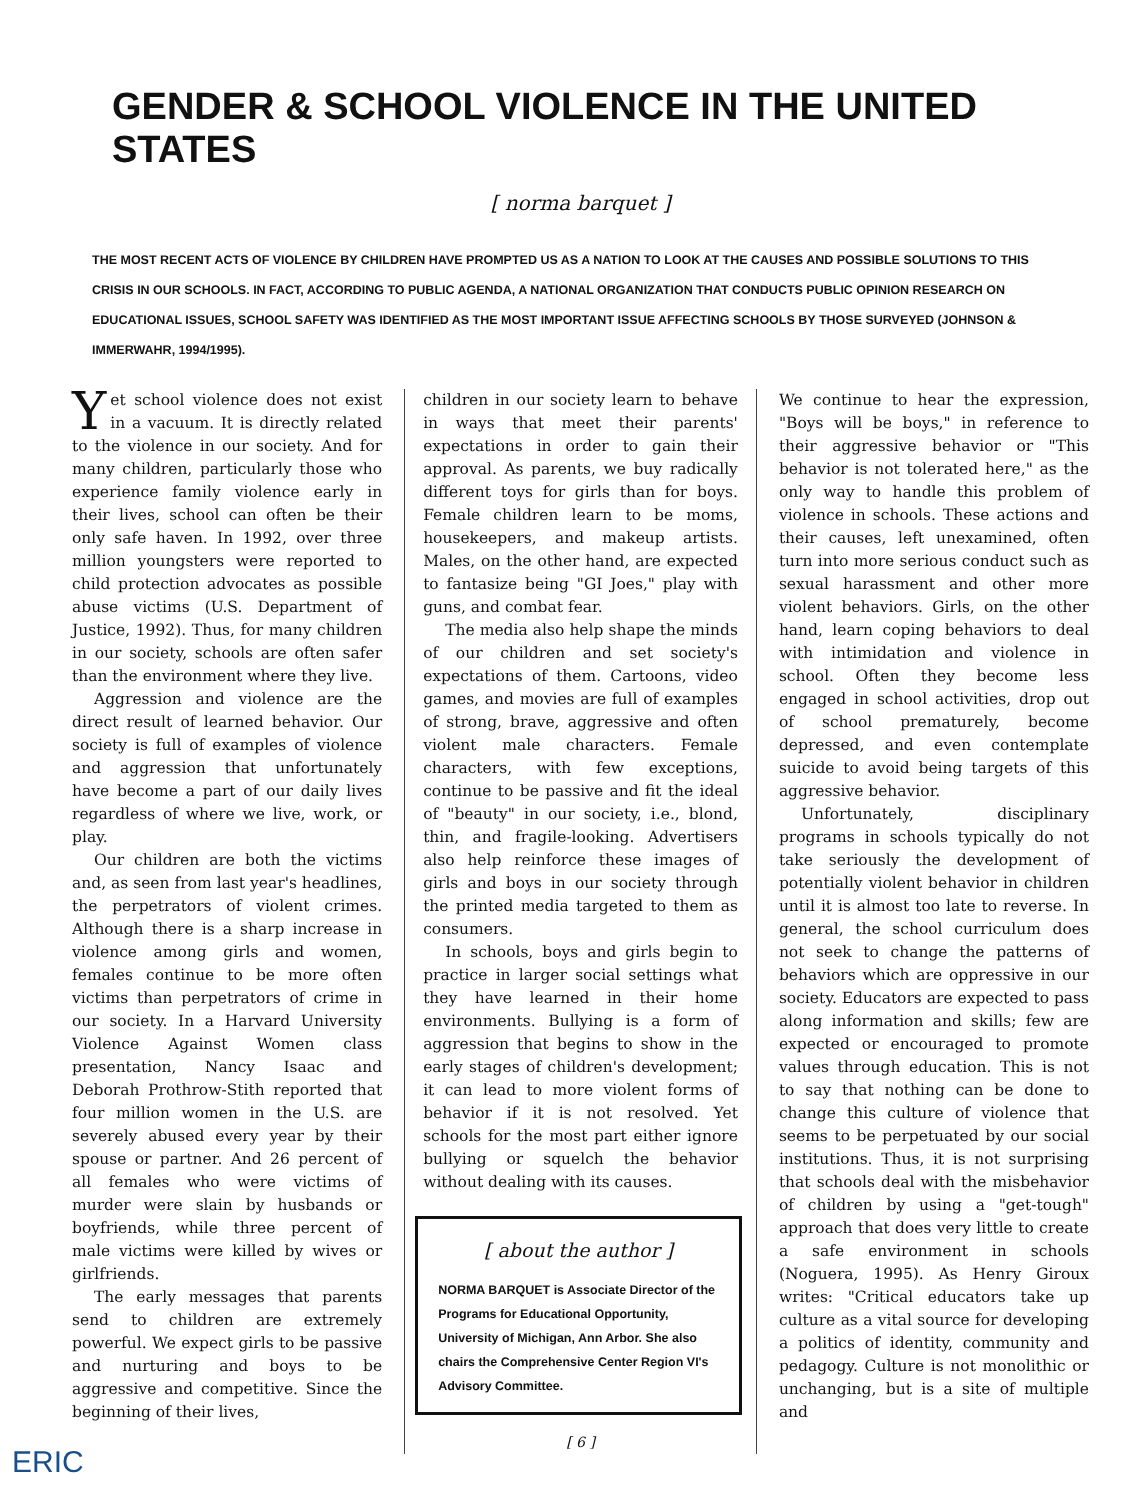GENDER & SCHOOL VIOLENCE IN THE UNITED STATES
[ norma barquet ]
THE MOST RECENT ACTS OF VIOLENCE BY CHILDREN HAVE PROMPTED US AS A NATION TO LOOK AT THE CAUSES AND POSSIBLE SOLUTIONS TO THIS CRISIS IN OUR SCHOOLS. IN FACT, ACCORDING TO PUBLIC AGENDA, A NATIONAL ORGANIZATION THAT CONDUCTS PUBLIC OPINION RESEARCH ON EDUCATIONAL ISSUES, SCHOOL SAFETY WAS IDENTIFIED AS THE MOST IMPORTANT ISSUE AFFECTING SCHOOLS BY THOSE SURVEYED (JOHNSON & IMMERWAHR, 1994/1995).
Yet school violence does not exist in a vacuum. It is directly related to the violence in our society. And for many children, particularly those who experience family violence early in their lives, school can often be their only safe haven. In 1992, over three million youngsters were reported to child protection advocates as possible abuse victims (U.S. Department of Justice, 1992). Thus, for many children in our society, schools are often safer than the environment where they live.
Aggression and violence are the direct result of learned behavior. Our society is full of examples of violence and aggression that unfortunately have become a part of our daily lives regardless of where we live, work, or play.
Our children are both the victims and, as seen from last year's headlines, the perpetrators of violent crimes. Although there is a sharp increase in violence among girls and women, females continue to be more often victims than perpetrators of crime in our society. In a Harvard University Violence Against Women class presentation, Nancy Isaac and Deborah Prothrow-Stith reported that four million women in the U.S. are severely abused every year by their spouse or partner. And 26 percent of all females who were victims of murder were slain by husbands or boyfriends, while three percent of male victims were killed by wives or girlfriends.
The early messages that parents send to children are extremely powerful. We expect girls to be passive and nurturing and boys to be aggressive and competitive. Since the beginning of their lives,
children in our society learn to behave in ways that meet their parents' expectations in order to gain their approval. As parents, we buy radically different toys for girls than for boys. Female children learn to be moms, housekeepers, and makeup artists. Males, on the other hand, are expected to fantasize being "GI Joes," play with guns, and combat fear.
The media also help shape the minds of our children and set society's expectations of them. Cartoons, video games, and movies are full of examples of strong, brave, aggressive and often violent male characters. Female characters, with few exceptions, continue to be passive and fit the ideal of "beauty" in our society, i.e., blond, thin, and fragile-looking. Advertisers also help reinforce these images of girls and boys in our society through the printed media targeted to them as consumers.
In schools, boys and girls begin to practice in larger social settings what they have learned in their home environments. Bullying is a form of aggression that begins to show in the early stages of children's development; it can lead to more violent forms of behavior if it is not resolved. Yet schools for the most part either ignore bullying or squelch the behavior without dealing with its causes.
[ about the author ]
NORMA BARQUET is Associate Director of the Programs for Educational Opportunity, University of Michigan, Ann Arbor. She also chairs the Comprehensive Center Region VI's Advisory Committee.
[ 6 ]
We continue to hear the expression, "Boys will be boys," in reference to their aggressive behavior or "This behavior is not tolerated here," as the only way to handle this problem of violence in schools. These actions and their causes, left unexamined, often turn into more serious conduct such as sexual harassment and other more violent behaviors. Girls, on the other hand, learn coping behaviors to deal with intimidation and violence in school. Often they become less engaged in school activities, drop out of school prematurely, become depressed, and even contemplate suicide to avoid being targets of this aggressive behavior.
Unfortunately, disciplinary programs in schools typically do not take seriously the development of potentially violent behavior in children until it is almost too late to reverse. In general, the school curriculum does not seek to change the patterns of behaviors which are oppressive in our society. Educators are expected to pass along information and skills; few are expected or encouraged to promote values through education. This is not to say that nothing can be done to change this culture of violence that seems to be perpetuated by our social institutions. Thus, it is not surprising that schools deal with the misbehavior of children by using a "get-tough" approach that does very little to create a safe environment in schools (Noguera, 1995). As Henry Giroux writes: "Critical educators take up culture as a vital source for developing a politics of identity, community and pedagogy. Culture is not monolithic or unchanging, but is a site of multiple and
ERIC